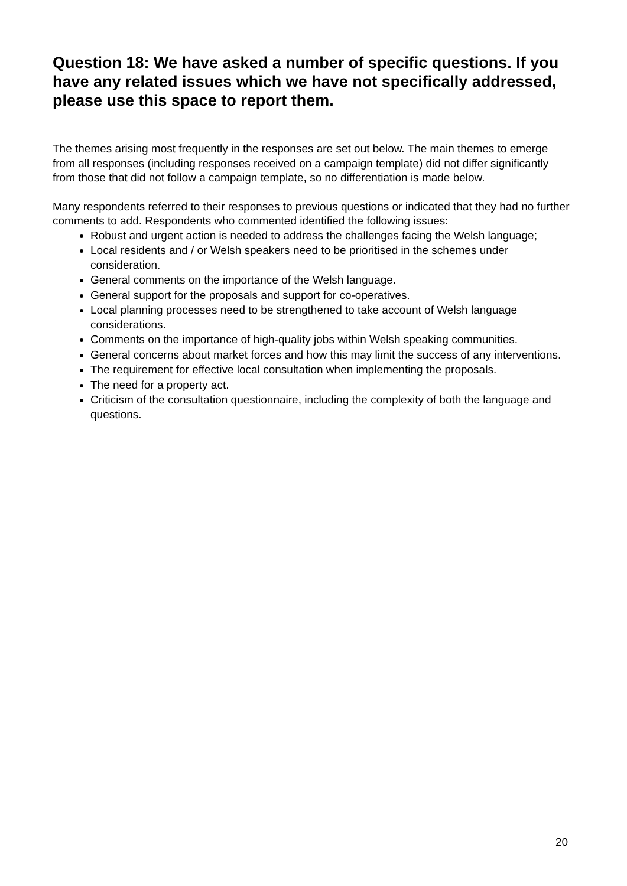Question 18: We have asked a number of specific questions. If you have any related issues which we have not specifically addressed, please use this space to report them.
The themes arising most frequently in the responses are set out below. The main themes to emerge from all responses (including responses received on a campaign template) did not differ significantly from those that did not follow a campaign template, so no differentiation is made below.
Many respondents referred to their responses to previous questions or indicated that they had no further comments to add. Respondents who commented identified the following issues:
Robust and urgent action is needed to address the challenges facing the Welsh language;
Local residents and / or Welsh speakers need to be prioritised in the schemes under consideration.
General comments on the importance of the Welsh language.
General support for the proposals and support for co-operatives.
Local planning processes need to be strengthened to take account of Welsh language considerations.
Comments on the importance of high-quality jobs within Welsh speaking communities.
General concerns about market forces and how this may limit the success of any interventions.
The requirement for effective local consultation when implementing the proposals.
The need for a property act.
Criticism of the consultation questionnaire, including the complexity of both the language and questions.
20